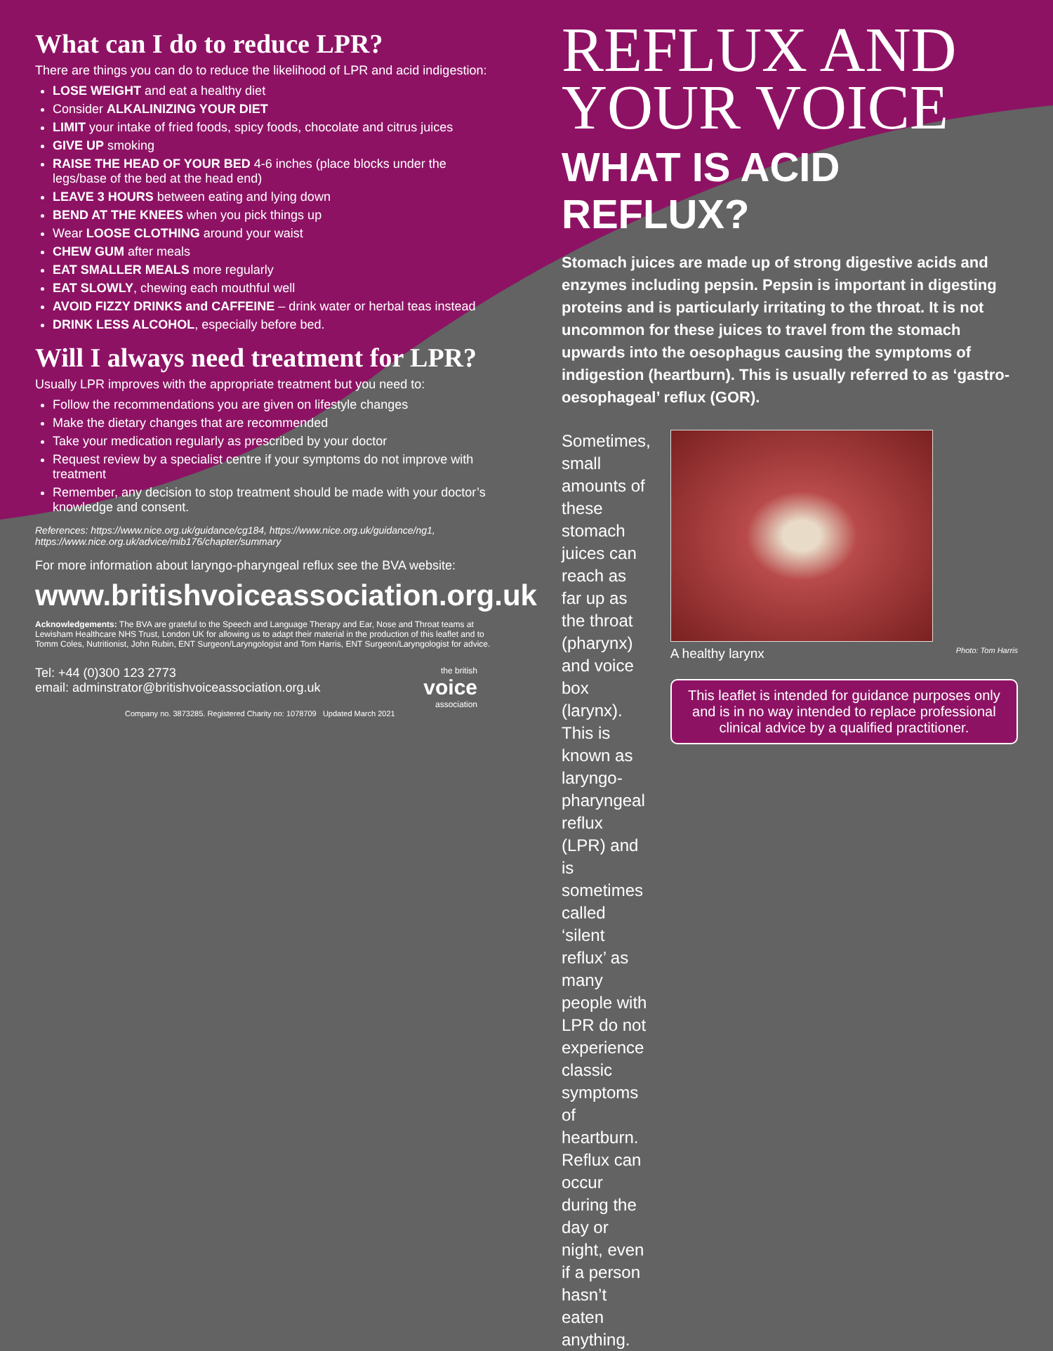What can I do to reduce LPR?
There are things you can do to reduce the likelihood of LPR and acid indigestion:
LOSE WEIGHT and eat a healthy diet
Consider ALKALINIZING YOUR DIET
LIMIT your intake of fried foods, spicy foods, chocolate and citrus juices
GIVE UP smoking
RAISE THE HEAD OF YOUR BED 4-6 inches (place blocks under the legs/base of the bed at the head end)
LEAVE 3 HOURS between eating and lying down
BEND AT THE KNEES when you pick things up
Wear LOOSE CLOTHING around your waist
CHEW GUM after meals
EAT SMALLER MEALS more regularly
EAT SLOWLY, chewing each mouthful well
AVOID FIZZY DRINKS and CAFFEINE – drink water or herbal teas instead
DRINK LESS ALCOHOL, especially before bed.
Will I always need treatment for LPR?
Usually LPR improves with the appropriate treatment but you need to:
Follow the recommendations you are given on lifestyle changes
Make the dietary changes that are recommended
Take your medication regularly as prescribed by your doctor
Request review by a specialist centre if your symptoms do not improve with treatment
Remember, any decision to stop treatment should be made with your doctor’s knowledge and consent.
References: https://www.nice.org.uk/guidance/cg184, https://www.nice.org.uk/guidance/ng1, https://www.nice.org.uk/advice/mib176/chapter/summary
For more information about laryngo-pharyngeal reflux see the BVA website:
www.britishvoiceassociation.org.uk
Acknowledgements: The BVA are grateful to the Speech and Language Therapy and Ear, Nose and Throat teams at Lewisham Healthcare NHS Trust, London UK for allowing us to adapt their material in the production of this leaflet and to Tomm Coles, Nutritionist, John Rubin, ENT Surgeon/Laryngologist and Tom Harris, ENT Surgeon/Laryngologist for advice.
Tel: +44 (0)300 123 2773
email: adminstrator@britishvoiceassociation.org.uk
the british
voice
association
Company no. 3873285. Registered Charity no: 1078709 Updated March 2021
REFLUX AND
YOUR VOICE
WHAT IS ACID REFLUX?
Stomach juices are made up of strong digestive acids and enzymes including pepsin. Pepsin is important in digesting proteins and is particularly irritating to the throat. It is not uncommon for these juices to travel from the stomach upwards into the oesophagus causing the symptoms of indigestion (heartburn). This is usually referred to as ‘gastro-oesophageal’ reflux (GOR).
Sometimes, small amounts of these stomach juices can reach as far up as the throat (pharynx) and voice box (larynx). This is known as laryngo-pharyngeal reflux (LPR) and is sometimes called ‘silent reflux’ as many people with LPR do not experience classic symptoms of heartburn. Reflux can occur during the day or night, even if a person hasn’t eaten anything.
A healthy larynx Photo: Tom Harris
This leaflet is intended for guidance purposes only and is in no way intended to replace professional clinical advice by a qualified practitioner.